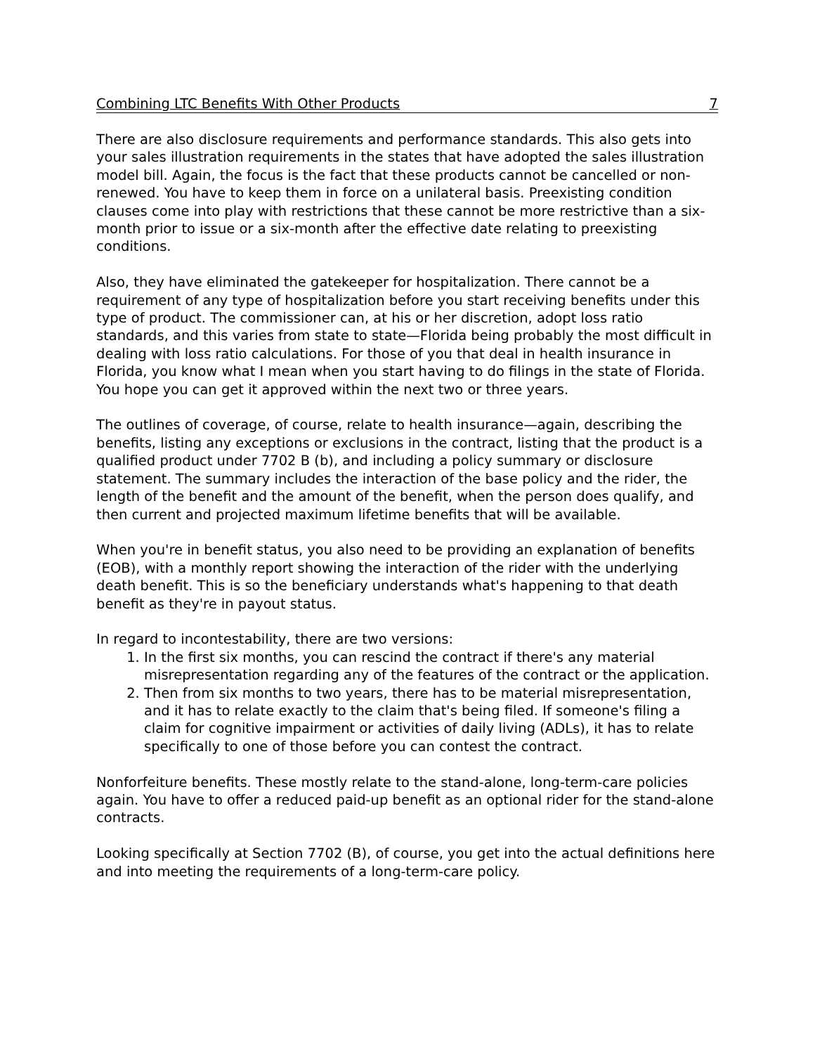Combining LTC Benefits With Other Products 7
There are also disclosure requirements and performance standards. This also gets into your sales illustration requirements in the states that have adopted the sales illustration model bill. Again, the focus is the fact that these products cannot be cancelled or non-renewed. You have to keep them in force on a unilateral basis. Preexisting condition clauses come into play with restrictions that these cannot be more restrictive than a six-month prior to issue or a six-month after the effective date relating to preexisting conditions.
Also, they have eliminated the gatekeeper for hospitalization. There cannot be a requirement of any type of hospitalization before you start receiving benefits under this type of product. The commissioner can, at his or her discretion, adopt loss ratio standards, and this varies from state to state—Florida being probably the most difficult in dealing with loss ratio calculations. For those of you that deal in health insurance in Florida, you know what I mean when you start having to do filings in the state of Florida. You hope you can get it approved within the next two or three years.
The outlines of coverage, of course, relate to health insurance—again, describing the benefits, listing any exceptions or exclusions in the contract, listing that the product is a qualified product under 7702 B (b), and including a policy summary or disclosure statement. The summary includes the interaction of the base policy and the rider, the length of the benefit and the amount of the benefit, when the person does qualify, and then current and projected maximum lifetime benefits that will be available.
When you're in benefit status, you also need to be providing an explanation of benefits (EOB), with a monthly report showing the interaction of the rider with the underlying death benefit. This is so the beneficiary understands what's happening to that death benefit as they're in payout status.
In regard to incontestability, there are two versions:
1. In the first six months, you can rescind the contract if there's any material misrepresentation regarding any of the features of the contract or the application.
2. Then from six months to two years, there has to be material misrepresentation, and it has to relate exactly to the claim that's being filed. If someone's filing a claim for cognitive impairment or activities of daily living (ADLs), it has to relate specifically to one of those before you can contest the contract.
Nonforfeiture benefits. These mostly relate to the stand-alone, long-term-care policies again. You have to offer a reduced paid-up benefit as an optional rider for the stand-alone contracts.
Looking specifically at Section 7702 (B), of course, you get into the actual definitions here and into meeting the requirements of a long-term-care policy.